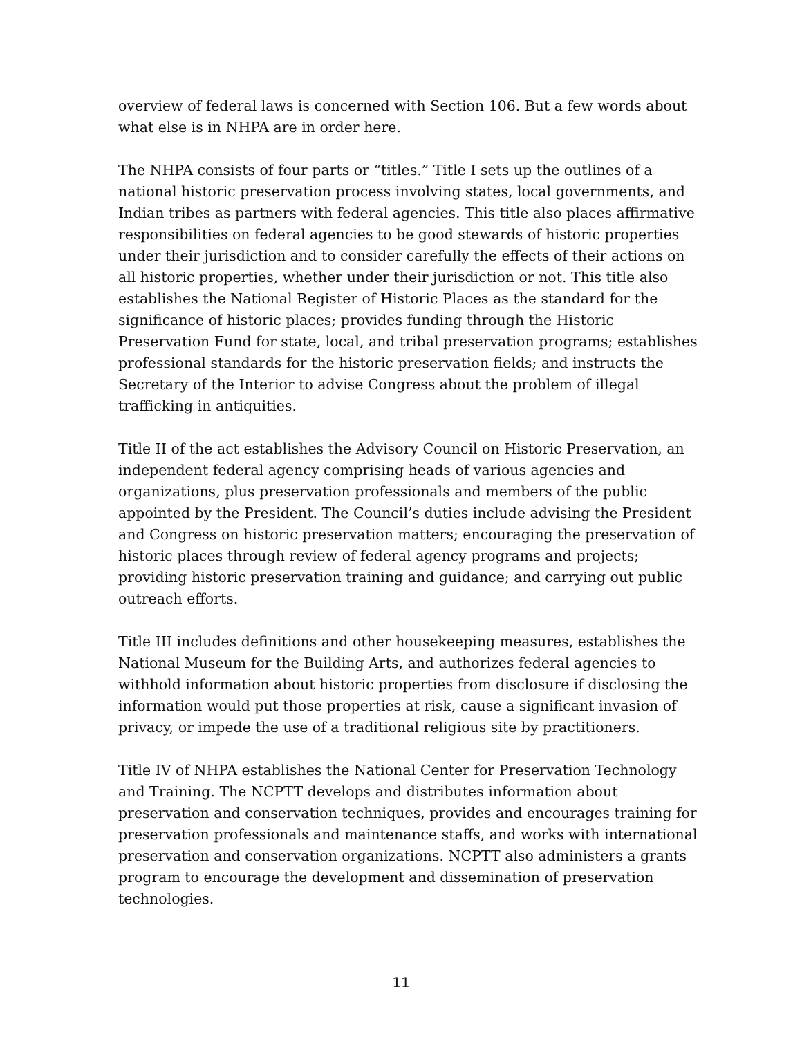overview of federal laws is concerned with Section 106. But a few words about what else is in NHPA are in order here.
The NHPA consists of four parts or “titles.” Title I sets up the outlines of a national historic preservation process involving states, local governments, and Indian tribes as partners with federal agencies. This title also places affirmative responsibilities on federal agencies to be good stewards of historic properties under their jurisdiction and to consider carefully the effects of their actions on all historic properties, whether under their jurisdiction or not. This title also establishes the National Register of Historic Places as the standard for the significance of historic places; provides funding through the Historic Preservation Fund for state, local, and tribal preservation programs; establishes professional standards for the historic preservation fields; and instructs the Secretary of the Interior to advise Congress about the problem of illegal trafficking in antiquities.
Title II of the act establishes the Advisory Council on Historic Preservation, an independent federal agency comprising heads of various agencies and organizations, plus preservation professionals and members of the public appointed by the President. The Council’s duties include advising the President and Congress on historic preservation matters; encouraging the preservation of historic places through review of federal agency programs and projects; providing historic preservation training and guidance; and carrying out public outreach efforts.
Title III includes definitions and other housekeeping measures, establishes the National Museum for the Building Arts, and authorizes federal agencies to withhold information about historic properties from disclosure if disclosing the information would put those properties at risk, cause a significant invasion of privacy, or impede the use of a traditional religious site by practitioners.
Title IV of NHPA establishes the National Center for Preservation Technology and Training. The NCPTT develops and distributes information about preservation and conservation techniques, provides and encourages training for preservation professionals and maintenance staffs, and works with international preservation and conservation organizations. NCPTT also administers a grants program to encourage the development and dissemination of preservation technologies.
11